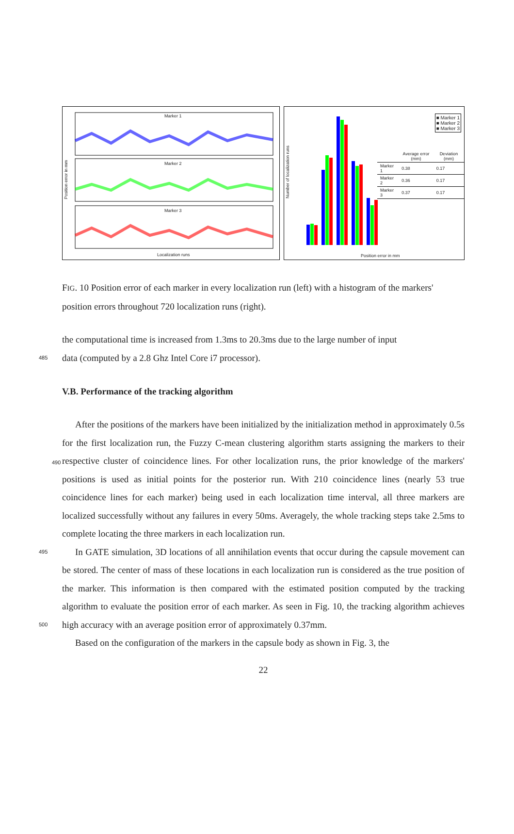Marker 1
Marker 2
Marker 3
Localization runs
Position error in mm
Number of localization runs
■ Marker 1
■ Marker 2
■ Marker 3
| | Average error (mm) | Deviation (mm) |
| --- | --- | --- |
| Marker 1 | 0.38 | 0.17 |
| Marker 2 | 0.36 | 0.17 |
| Marker 3 | 0.37 | 0.17 |
Position error in mm
FIG. 10 Position error of each marker in every localization run (left) with a histogram of the markers' position errors throughout 720 localization runs (right).
the computational time is increased from 1.3ms to 20.3ms due to the large number of input
485 data (computed by a 2.8 Ghz Intel Core i7 processor).
V.B. Performance of the tracking algorithm
After the positions of the markers have been initialized by the initialization method in approximately 0.5s for the first localization run, the Fuzzy C-mean clustering algorithm starts assigning the markers to their respective cluster of coincidence lines. For other localization 490 runs, the prior knowledge of the markers' positions is used as initial points for the posterior run. With 210 coincidence lines (nearly 53 true coincidence lines for each marker) being used in each localization time interval, all three markers are localized successfully without any failures in every 50ms. Averagely, the whole tracking steps take 2.5ms to complete locating the three markers in each localization run.
495 In GATE simulation, 3D locations of all annihilation events that occur during the capsule movement can be stored. The center of mass of these locations in each localization run is considered as the true position of the marker. This information is then compared with the estimated position computed by the tracking algorithm to evaluate the position error of each marker. As seen in Fig. 10, the tracking algorithm achieves high accuracy with an average 500 position error of approximately 0.37mm.
Based on the configuration of the markers in the capsule body as shown in Fig. 3, the
22